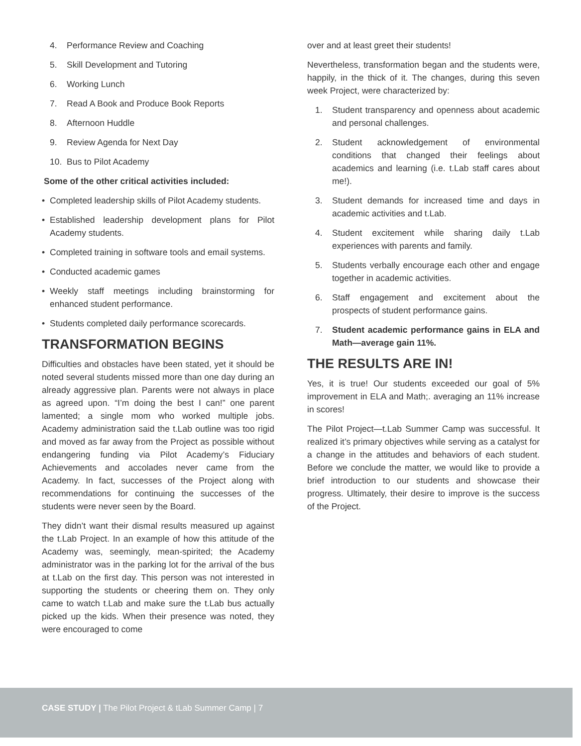4. Performance Review and Coaching
5. Skill Development and Tutoring
6. Working Lunch
7. Read A Book and Produce Book Reports
8. Afternoon Huddle
9. Review Agenda for Next Day
10. Bus to Pilot Academy
Some of the other critical activities included:
• Completed leadership skills of Pilot Academy students.
• Established leadership development plans for Pilot Academy students.
• Completed training in software tools and email systems.
• Conducted academic games
• Weekly staff meetings including brainstorming for enhanced student performance.
• Students completed daily performance scorecards.
TRANSFORMATION BEGINS
Difficulties and obstacles have been stated, yet it should be noted several students missed more than one day during an already aggressive plan. Parents were not always in place as agreed upon. “I’m doing the best I can!” one parent lamented; a single mom who worked multiple jobs. Academy administration said the t.Lab outline was too rigid and moved as far away from the Project as possible without endangering funding via Pilot Academy’s Fiduciary Achievements and accolades never came from the Academy. In fact, successes of the Project along with recommendations for continuing the successes of the students were never seen by the Board.
They didn’t want their dismal results measured up against the t.Lab Project. In an example of how this attitude of the Academy was, seemingly, mean-spirited; the Academy administrator was in the parking lot for the arrival of the bus at t.Lab on the first day. This person was not interested in supporting the students or cheering them on. They only came to watch t.Lab and make sure the t.Lab bus actually picked up the kids. When their presence was noted, they were encouraged to come
over and at least greet their students!
Nevertheless, transformation began and the students were, happily, in the thick of it. The changes, during this seven week Project, were characterized by:
1. Student transparency and openness about academic and personal challenges.
2. Student acknowledgement of environmental conditions that changed their feelings about academics and learning (i.e. t.Lab staff cares about me!).
3. Student demands for increased time and days in academic activities and t.Lab.
4. Student excitement while sharing daily t.Lab experiences with parents and family.
5. Students verbally encourage each other and engage together in academic activities.
6. Staff engagement and excitement about the prospects of student performance gains.
7. Student academic performance gains in ELA and Math—average gain 11%.
THE RESULTS ARE IN!
Yes, it is true! Our students exceeded our goal of 5% improvement in ELA and Math;. averaging an 11% increase in scores!
The Pilot Project—t.Lab Summer Camp was successful. It realized it’s primary objectives while serving as a catalyst for a change in the attitudes and behaviors of each student. Before we conclude the matter, we would like to provide a brief introduction to our students and showcase their progress. Ultimately, their desire to improve is the success of the Project.
CASE STUDY | The Pilot Project & tLab Summer Camp | 7